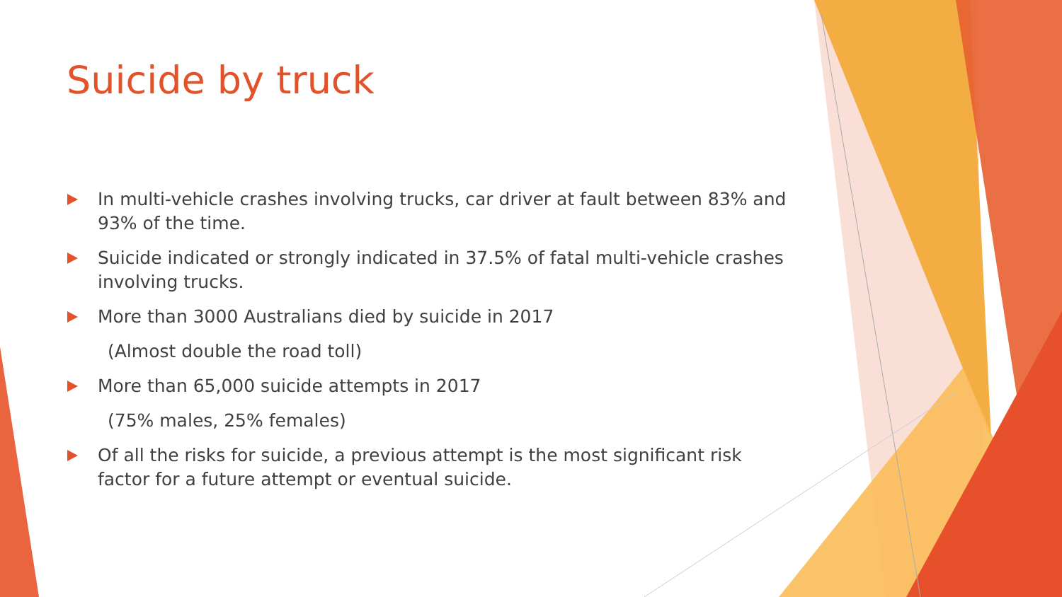Suicide by truck
In multi-vehicle crashes involving trucks, car driver at fault between 83% and 93% of the time.
Suicide indicated or strongly indicated in 37.5% of fatal multi-vehicle crashes involving trucks.
More than 3000 Australians died by suicide in 2017
(Almost double the road toll)
More than 65,000 suicide attempts in 2017
(75% males, 25% females)
Of all the risks for suicide, a previous attempt is the most significant risk factor for a future attempt or eventual suicide.